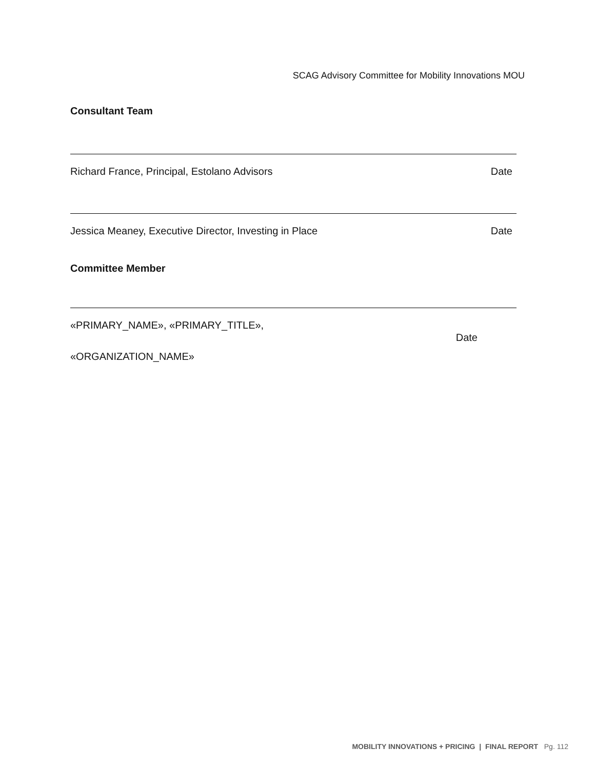SCAG Advisory Committee for Mobility Innovations MOU
Consultant Team
Richard France, Principal, Estolano Advisors Date
Jessica Meaney, Executive Director, Investing in Place Date
Committee Member
«PRIMARY_NAME», «PRIMARY_TITLE», Date
«ORGANIZATION_NAME»
MOBILITY INNOVATIONS + PRICING | FINAL REPORT Pg. 112